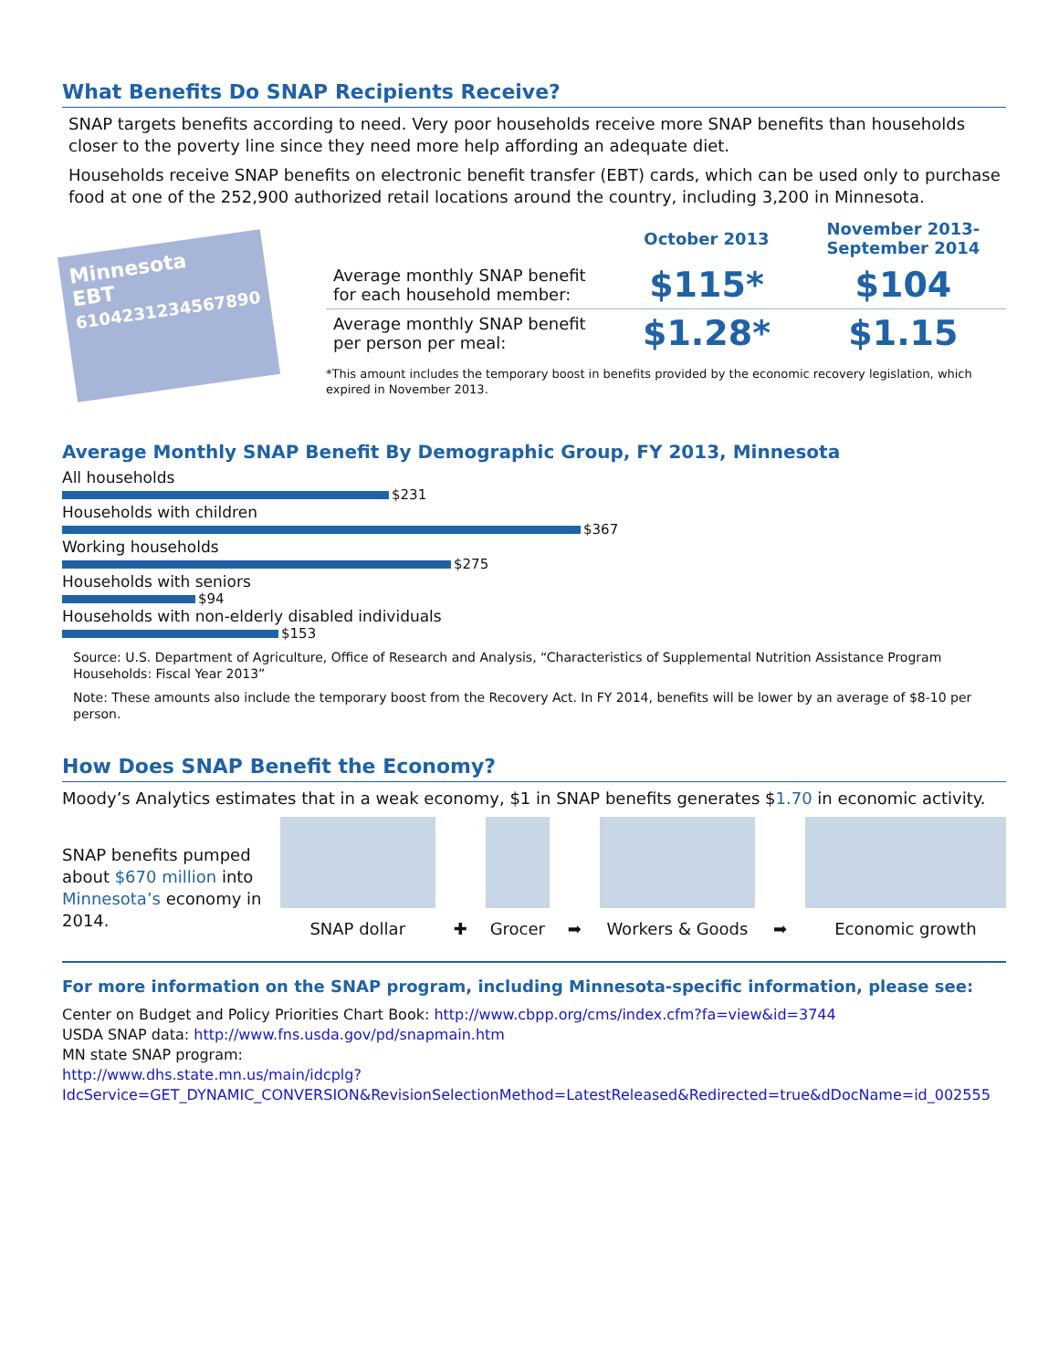What Benefits Do SNAP Recipients Receive?
SNAP targets benefits according to need. Very poor households receive more SNAP benefits than households closer to the poverty line since they need more help affording an adequate diet.
Households receive SNAP benefits on electronic benefit transfer (EBT) cards, which can be used only to purchase food at one of the 252,900 authorized retail locations around the country, including 3,200 in Minnesota.
Minnesota
EBT
6104231234567890
| | October 2013 | November 2013- September 2014 |
| --- | --- | --- |
| Average monthly SNAP benefit for each household member: | $115* | $104 |
| Average monthly SNAP benefit per person per meal: | $1.28* | $1.15 |
*This amount includes the temporary boost in benefits provided by the economic recovery legislation, which expired in November 2013.
Average Monthly SNAP Benefit By Demographic Group, FY 2013, Minnesota
All households
$231
Households with children
$367
Working households
$275
Households with seniors
$94
Households with non-elderly disabled individuals
$153
Source: U.S. Department of Agriculture, Office of Research and Analysis, “Characteristics of Supplemental Nutrition Assistance Program Households: Fiscal Year 2013”
Note: These amounts also include the temporary boost from the Recovery Act. In FY 2014, benefits will be lower by an average of $8-10 per person.
How Does SNAP Benefit the Economy?
Moody’s Analytics estimates that in a weak economy, $1 in SNAP benefits generates $1.70 in economic activity.
SNAP benefits pumped about $670 million into Minnesota’s economy in 2014.
SNAP dollar
✚
Grocer
➡
Workers & Goods
➡
Economic growth
For more information on the SNAP program, including Minnesota-specific information, please see:
Center on Budget and Policy Priorities Chart Book: http://www.cbpp.org/cms/index.cfm?fa=view&id=3744
USDA SNAP data: http://www.fns.usda.gov/pd/snapmain.htm
MN state SNAP program:
http://www.dhs.state.mn.us/main/idcplg?IdcService=GET_DYNAMIC_CONVERSION&RevisionSelectionMethod=LatestReleased&Redirected=true&dDocName=id_002555